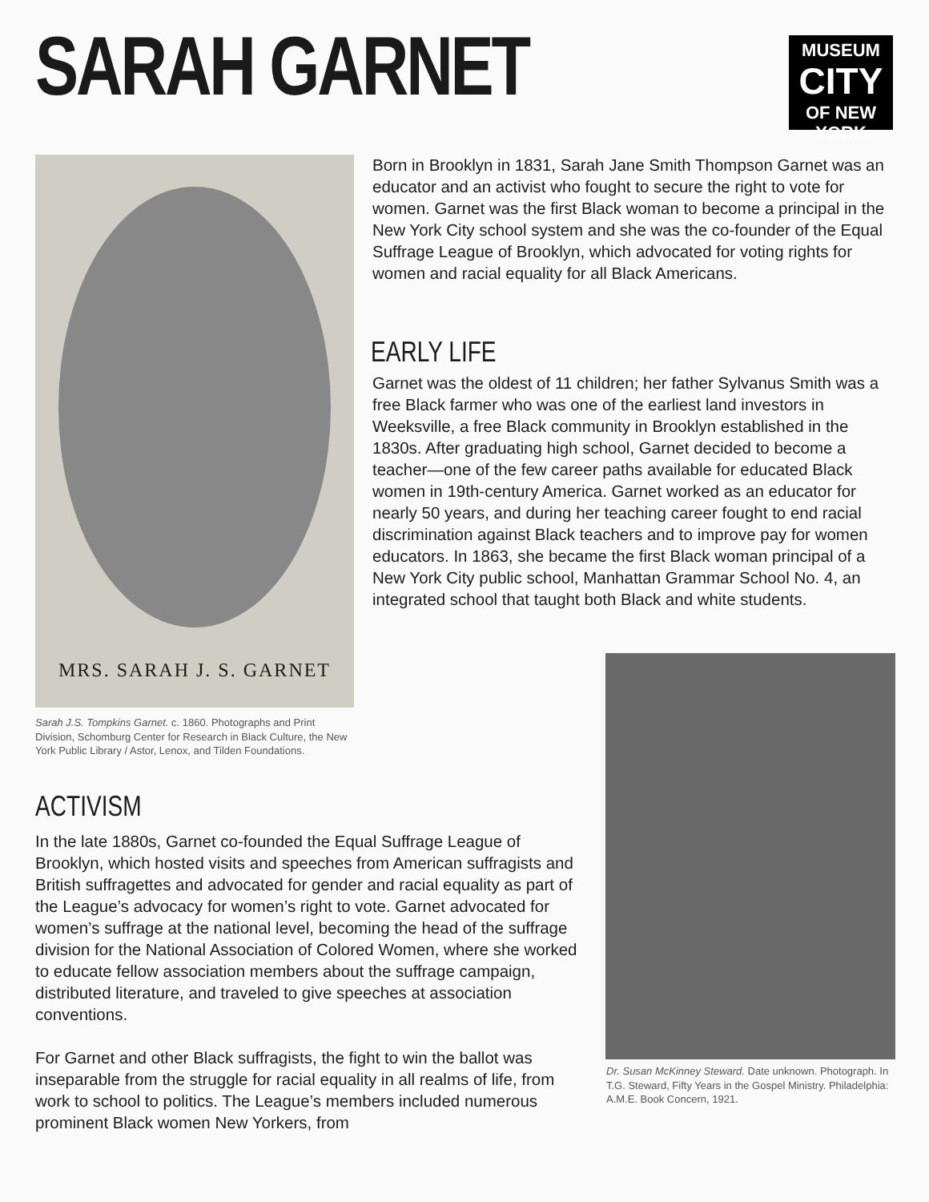SARAH GARNET
MUSEUM
CITY
OF NEW YORK
MRS. SARAH J. S. GARNET
Born in Brooklyn in 1831, Sarah Jane Smith Thompson Garnet was an educator and an activist who fought to secure the right to vote for women. Garnet was the first Black woman to become a principal in the New York City school system and she was the co-founder of the Equal Suffrage League of Brooklyn, which advocated for voting rights for women and racial equality for all Black Americans.
EARLY LIFE
Garnet was the oldest of 11 children; her father Sylvanus Smith was a free Black farmer who was one of the earliest land investors in Weeksville, a free Black community in Brooklyn established in the 1830s. After graduating high school, Garnet decided to become a teacher—one of the few career paths available for educated Black women in 19th-century America. Garnet worked as an educator for nearly 50 years, and during her teaching career fought to end racial discrimination against Black teachers and to improve pay for women educators. In 1863, she became the first Black woman principal of a New York City public school, Manhattan Grammar School No. 4, an integrated school that taught both Black and white students.
Sarah J.S. Tompkins Garnet. c. 1860. Photographs and Print Division, Schomburg Center for Research in Black Culture, the New York Public Library / Astor, Lenox, and Tilden Foundations.
ACTIVISM
In the late 1880s, Garnet co-founded the Equal Suffrage League of Brooklyn, which hosted visits and speeches from American suffragists and British suffragettes and advocated for gender and racial equality as part of the League’s advocacy for women’s right to vote. Garnet advocated for women’s suffrage at the national level, becoming the head of the suffrage division for the National Association of Colored Women, where she worked to educate fellow association members about the suffrage campaign, distributed literature, and traveled to give speeches at association conventions.
For Garnet and other Black suffragists, the fight to win the ballot was inseparable from the struggle for racial equality in all realms of life, from work to school to politics. The League’s members included numerous prominent Black women New Yorkers, from
Dr. Susan McKinney Steward. Date unknown. Photograph. In T.G. Steward, Fifty Years in the Gospel Ministry. Philadelphia: A.M.E. Book Concern, 1921.